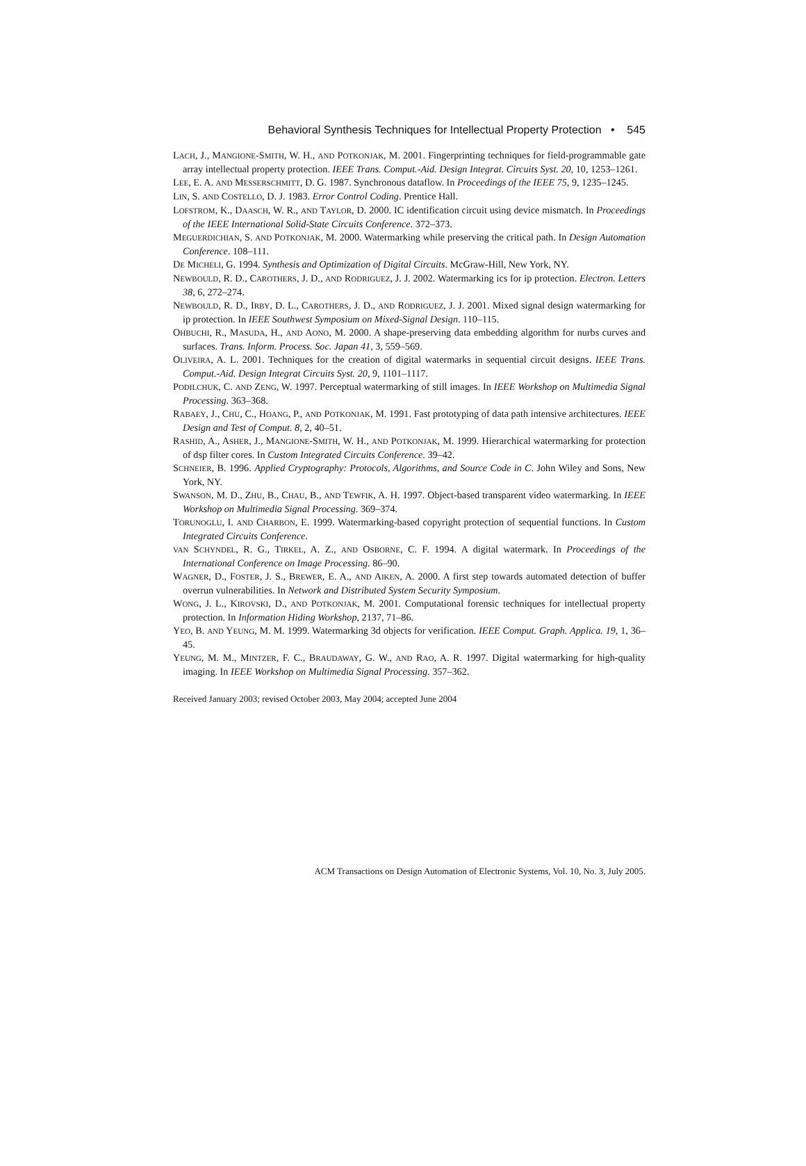Behavioral Synthesis Techniques for Intellectual Property Protection • 545
LACH, J., MANGIONE-SMITH, W. H., AND POTKONJAK, M. 2001. Fingerprinting techniques for field-programmable gate array intellectual property protection. IEEE Trans. Comput.-Aid. Design Integrat. Circuits Syst. 20, 10, 1253–1261.
LEE, E. A. AND MESSERSCHMITT, D. G. 1987. Synchronous dataflow. In Proceedings of the IEEE 75, 9, 1235–1245.
LIN, S. AND COSTELLO, D. J. 1983. Error Control Coding. Prentice Hall.
LOFSTROM, K., DAASCH, W. R., AND TAYLOR, D. 2000. IC identification circuit using device mismatch. In Proceedings of the IEEE International Solid-State Circuits Conference. 372–373.
MEGUERDICHIAN, S. AND POTKONJAK, M. 2000. Watermarking while preserving the critical path. In Design Automation Conference. 108–111.
DE MICHELI, G. 1994. Synthesis and Optimization of Digital Circuits. McGraw-Hill, New York, NY.
NEWBOULD, R. D., CAROTHERS, J. D., AND RODRIGUEZ, J. J. 2002. Watermarking ics for ip protection. Electron. Letters 38, 6, 272–274.
NEWBOULD, R. D., IRBY, D. L., CAROTHERS, J. D., AND RODRIGUEZ, J. J. 2001. Mixed signal design watermarking for ip protection. In IEEE Southwest Symposium on Mixed-Signal Design. 110–115.
OHBUCHI, R., MASUDA, H., AND AONO, M. 2000. A shape-preserving data embedding algorithm for nurbs curves and surfaces. Trans. Inform. Process. Soc. Japan 41, 3, 559–569.
OLIVEIRA, A. L. 2001. Techniques for the creation of digital watermarks in sequential circuit designs. IEEE Trans. Comput.-Aid. Design Integrat Circuits Syst. 20, 9, 1101–1117.
PODILCHUK, C. AND ZENG, W. 1997. Perceptual watermarking of still images. In IEEE Workshop on Multimedia Signal Processing. 363–368.
RABAEY, J., CHU, C., HOANG, P., AND POTKONJAK, M. 1991. Fast prototyping of data path intensive architectures. IEEE Design and Test of Comput. 8, 2, 40–51.
RASHID, A., ASHER, J., MANGIONE-SMITH, W. H., AND POTKONJAK, M. 1999. Hierarchical watermarking for protection of dsp filter cores. In Custom Integrated Circuits Conference. 39–42.
SCHNEIER, B. 1996. Applied Cryptography: Protocols, Algorithms, and Source Code in C. John Wiley and Sons, New York, NY.
SWANSON, M. D., ZHU, B., CHAU, B., AND TEWFIK, A. H. 1997. Object-based transparent video watermarking. In IEEE Workshop on Multimedia Signal Processing. 369–374.
TORUNOGLU, I. AND CHARBON, E. 1999. Watermarking-based copyright protection of sequential functions. In Custom Integrated Circuits Conference.
VAN SCHYNDEL, R. G., TIRKEL, A. Z., AND OSBORNE, C. F. 1994. A digital watermark. In Proceedings of the International Conference on Image Processing. 86–90.
WAGNER, D., FOSTER, J. S., BREWER, E. A., AND AIKEN, A. 2000. A first step towards automated detection of buffer overrun vulnerabilities. In Network and Distributed System Security Symposium.
WONG, J. L., KIROVSKI, D., AND POTKONJAK, M. 2001. Computational forensic techniques for intellectual property protection. In Information Hiding Workshop, 2137, 71–86.
YEO, B. AND YEUNG, M. M. 1999. Watermarking 3d objects for verification. IEEE Comput. Graph. Applica. 19, 1, 36–45.
YEUNG, M. M., MINTZER, F. C., BRAUDAWAY, G. W., AND RAO, A. R. 1997. Digital watermarking for high-quality imaging. In IEEE Workshop on Multimedia Signal Processing. 357–362.
Received January 2003; revised October 2003, May 2004; accepted June 2004
ACM Transactions on Design Automation of Electronic Systems, Vol. 10, No. 3, July 2005.